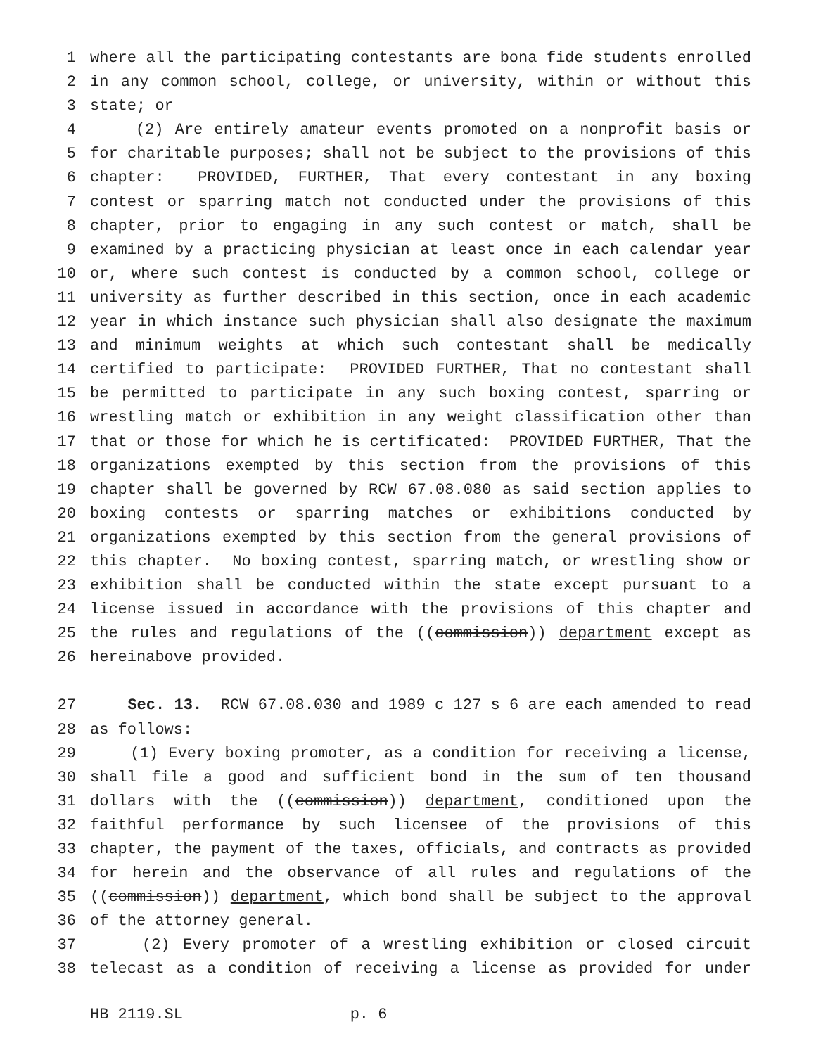1 where all the participating contestants are bona fide students enrolled
2 in any common school, college, or university, within or without this
3 state; or
4 (2) Are entirely amateur events promoted on a nonprofit basis or
5 for charitable purposes; shall not be subject to the provisions of this
6 chapter: PROVIDED, FURTHER, That every contestant in any boxing
7 contest or sparring match not conducted under the provisions of this
8 chapter, prior to engaging in any such contest or match, shall be
9 examined by a practicing physician at least once in each calendar year
10 or, where such contest is conducted by a common school, college or
11 university as further described in this section, once in each academic
12 year in which instance such physician shall also designate the maximum
13 and minimum weights at which such contestant shall be medically
14 certified to participate: PROVIDED FURTHER, That no contestant shall
15 be permitted to participate in any such boxing contest, sparring or
16 wrestling match or exhibition in any weight classification other than
17 that or those for which he is certificated: PROVIDED FURTHER, That the
18 organizations exempted by this section from the provisions of this
19 chapter shall be governed by RCW 67.08.080 as said section applies to
20 boxing contests or sparring matches or exhibitions conducted by
21 organizations exempted by this section from the general provisions of
22 this chapter. No boxing contest, sparring match, or wrestling show or
23 exhibition shall be conducted within the state except pursuant to a
24 license issued in accordance with the provisions of this chapter and
25 the rules and regulations of the ((commission)) department except as
26 hereinabove provided.
27 Sec. 13. RCW 67.08.030 and 1989 c 127 s 6 are each amended to read
28 as follows:
29 (1) Every boxing promoter, as a condition for receiving a license,
30 shall file a good and sufficient bond in the sum of ten thousand
31 dollars with the ((commission)) department, conditioned upon the
32 faithful performance by such licensee of the provisions of this
33 chapter, the payment of the taxes, officials, and contracts as provided
34 for herein and the observance of all rules and regulations of the
35 ((commission)) department, which bond shall be subject to the approval
36 of the attorney general.
37 (2) Every promoter of a wrestling exhibition or closed circuit
38 telecast as a condition of receiving a license as provided for under
HB 2119.SL p. 6